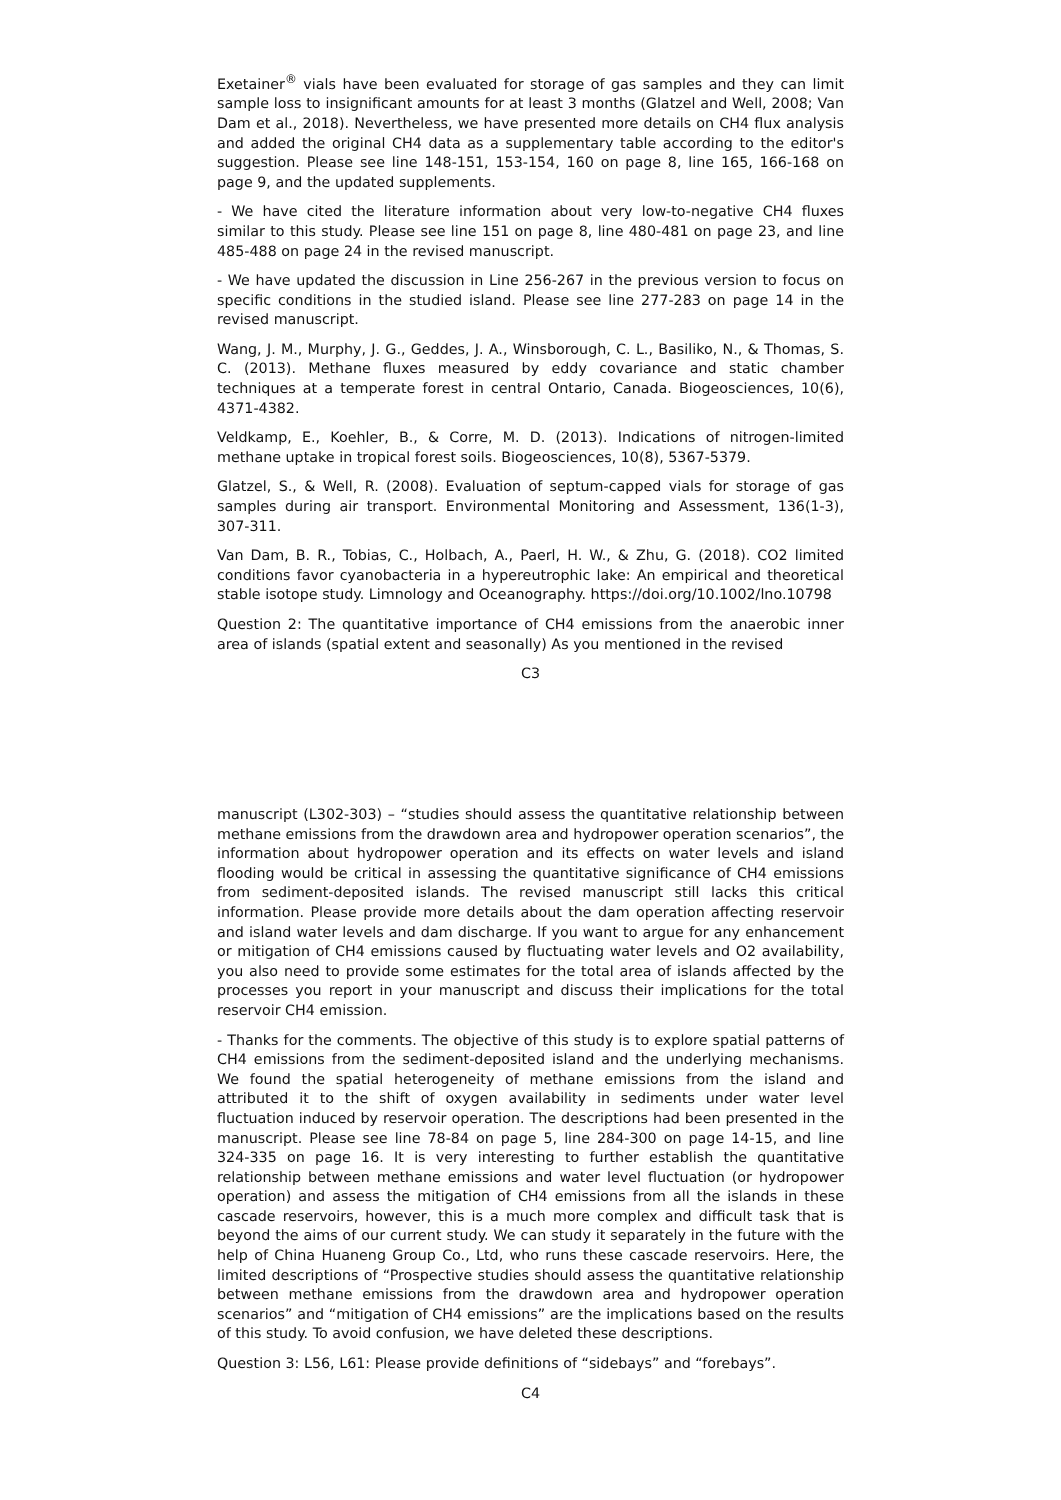Exetainer<sup>®</sup> vials have been evaluated for storage of gas samples and they can limit sample loss to insignificant amounts for at least 3 months (Glatzel and Well, 2008; Van Dam et al., 2018). Nevertheless, we have presented more details on CH4 flux analysis and added the original CH4 data as a supplementary table according to the editor's suggestion. Please see line 148-151, 153-154, 160 on page 8, line 165, 166-168 on page 9, and the updated supplements.
- We have cited the literature information about very low-to-negative CH4 fluxes similar to this study. Please see line 151 on page 8, line 480-481 on page 23, and line 485-488 on page 24 in the revised manuscript.
- We have updated the discussion in Line 256-267 in the previous version to focus on specific conditions in the studied island. Please see line 277-283 on page 14 in the revised manuscript.
Wang, J. M., Murphy, J. G., Geddes, J. A., Winsborough, C. L., Basiliko, N., & Thomas, S. C. (2013). Methane fluxes measured by eddy covariance and static chamber techniques at a temperate forest in central Ontario, Canada. Biogeosciences, 10(6), 4371-4382.
Veldkamp, E., Koehler, B., & Corre, M. D. (2013). Indications of nitrogen-limited methane uptake in tropical forest soils. Biogeosciences, 10(8), 5367-5379.
Glatzel, S., & Well, R. (2008). Evaluation of septum-capped vials for storage of gas samples during air transport. Environmental Monitoring and Assessment, 136(1-3), 307-311.
Van Dam, B. R., Tobias, C., Holbach, A., Paerl, H. W., & Zhu, G. (2018). CO2 limited conditions favor cyanobacteria in a hypereutrophic lake: An empirical and theoretical stable isotope study. Limnology and Oceanography. https://doi.org/10.1002/lno.10798
Question 2: The quantitative importance of CH4 emissions from the anaerobic inner area of islands (spatial extent and seasonally) As you mentioned in the revised
C3
manuscript (L302-303) – “studies should assess the quantitative relationship between methane emissions from the drawdown area and hydropower operation scenarios”, the information about hydropower operation and its effects on water levels and island flooding would be critical in assessing the quantitative significance of CH4 emissions from sediment-deposited islands. The revised manuscript still lacks this critical information. Please provide more details about the dam operation affecting reservoir and island water levels and dam discharge. If you want to argue for any enhancement or mitigation of CH4 emissions caused by fluctuating water levels and O2 availability, you also need to provide some estimates for the total area of islands affected by the processes you report in your manuscript and discuss their implications for the total reservoir CH4 emission.
- Thanks for the comments. The objective of this study is to explore spatial patterns of CH4 emissions from the sediment-deposited island and the underlying mechanisms. We found the spatial heterogeneity of methane emissions from the island and attributed it to the shift of oxygen availability in sediments under water level fluctuation induced by reservoir operation. The descriptions had been presented in the manuscript. Please see line 78-84 on page 5, line 284-300 on page 14-15, and line 324-335 on page 16. It is very interesting to further establish the quantitative relationship between methane emissions and water level fluctuation (or hydropower operation) and assess the mitigation of CH4 emissions from all the islands in these cascade reservoirs, however, this is a much more complex and difficult task that is beyond the aims of our current study. We can study it separately in the future with the help of China Huaneng Group Co., Ltd, who runs these cascade reservoirs. Here, the limited descriptions of “Prospective studies should assess the quantitative relationship between methane emissions from the drawdown area and hydropower operation scenarios” and “mitigation of CH4 emissions” are the implications based on the results of this study. To avoid confusion, we have deleted these descriptions.
Question 3: L56, L61: Please provide definitions of “sidebays” and “forebays”.
C4